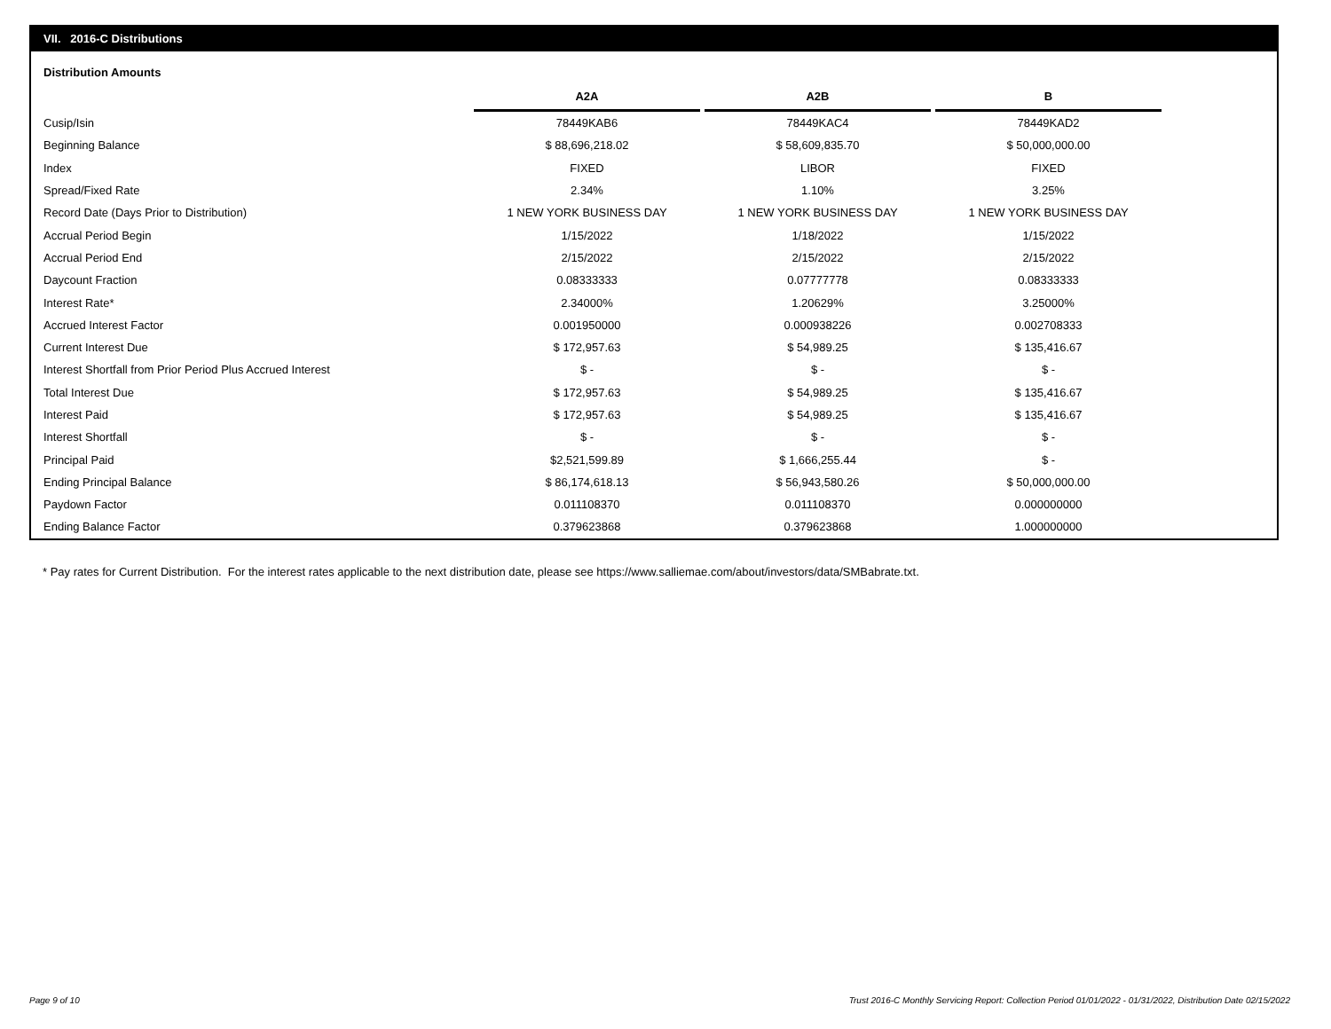VII. 2016-C Distributions
Distribution Amounts
| | A2A | A2B | B |
| Cusip/Isin | 78449KAB6 | 78449KAC4 | 78449KAD2 |
| Beginning Balance | $ 88,696,218.02 | $ 58,609,835.70 | $ 50,000,000.00 |
| Index | FIXED | LIBOR | FIXED |
| Spread/Fixed Rate | 2.34% | 1.10% | 3.25% |
| Record Date (Days Prior to Distribution) | 1 NEW YORK BUSINESS DAY | 1 NEW YORK BUSINESS DAY | 1 NEW YORK BUSINESS DAY |
| Accrual Period Begin | 1/15/2022 | 1/18/2022 | 1/15/2022 |
| Accrual Period End | 2/15/2022 | 2/15/2022 | 2/15/2022 |
| Daycount Fraction | 0.08333333 | 0.07777778 | 0.08333333 |
| Interest Rate* | 2.34000% | 1.20629% | 3.25000% |
| Accrued Interest Factor | 0.001950000 | 0.000938226 | 0.002708333 |
| Current Interest Due | $ 172,957.63 | $ 54,989.25 | $ 135,416.67 |
| Interest Shortfall from Prior Period Plus Accrued Interest | $ - | $ - | $ - |
| Total Interest Due | $ 172,957.63 | $ 54,989.25 | $ 135,416.67 |
| Interest Paid | $ 172,957.63 | $ 54,989.25 | $ 135,416.67 |
| Interest Shortfall | $ - | $ - | $ - |
| Principal Paid | $2,521,599.89 | $ 1,666,255.44 | $ - |
| Ending Principal Balance | $ 86,174,618.13 | $ 56,943,580.26 | $ 50,000,000.00 |
| Paydown Factor | 0.011108370 | 0.011108370 | 0.000000000 |
| Ending Balance Factor | 0.379623868 | 0.379623868 | 1.000000000 |
* Pay rates for Current Distribution. For the interest rates applicable to the next distribution date, please see https://www.salliemae.com/about/investors/data/SMBabrate.txt.
Page 9 of 10
Trust 2016-C Monthly Servicing Report: Collection Period 01/01/2022 - 01/31/2022, Distribution Date 02/15/2022